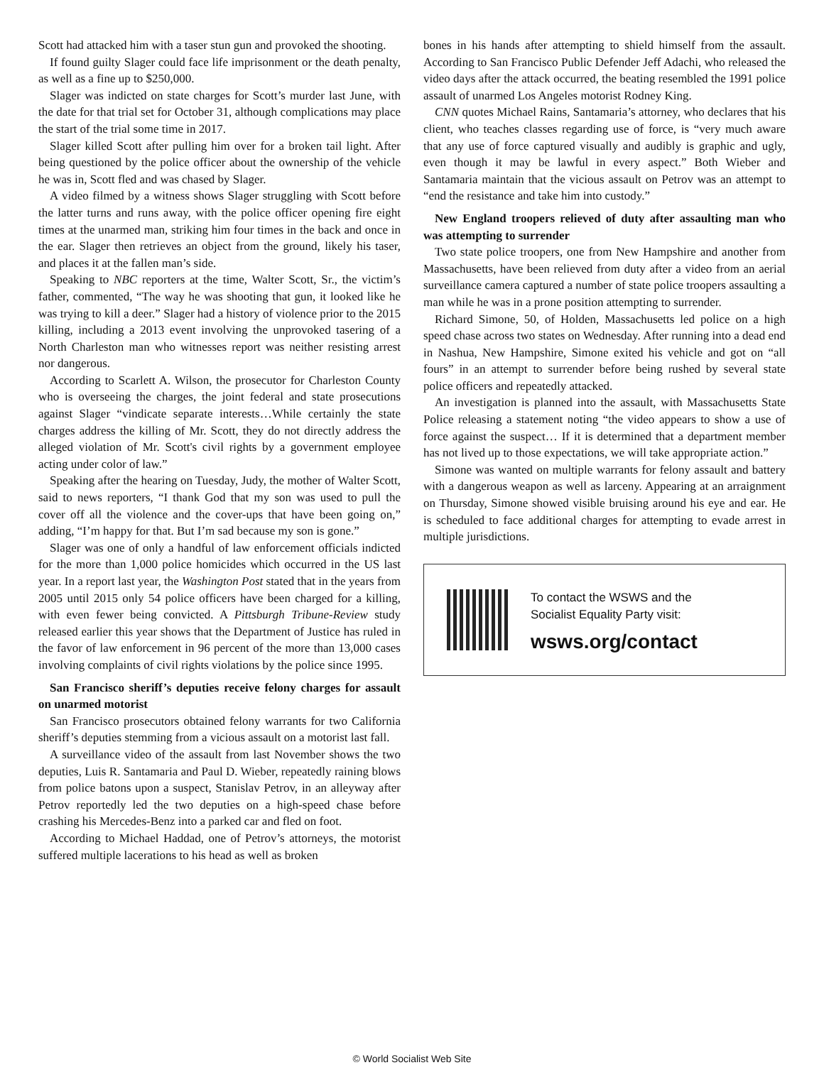Scott had attacked him with a taser stun gun and provoked the shooting.
If found guilty Slager could face life imprisonment or the death penalty, as well as a fine up to $250,000.
Slager was indicted on state charges for Scott’s murder last June, with the date for that trial set for October 31, although complications may place the start of the trial some time in 2017.
Slager killed Scott after pulling him over for a broken tail light. After being questioned by the police officer about the ownership of the vehicle he was in, Scott fled and was chased by Slager.
A video filmed by a witness shows Slager struggling with Scott before the latter turns and runs away, with the police officer opening fire eight times at the unarmed man, striking him four times in the back and once in the ear. Slager then retrieves an object from the ground, likely his taser, and places it at the fallen man’s side.
Speaking to NBC reporters at the time, Walter Scott, Sr., the victim’s father, commented, “The way he was shooting that gun, it looked like he was trying to kill a deer.” Slager had a history of violence prior to the 2015 killing, including a 2013 event involving the unprovoked tasering of a North Charleston man who witnesses report was neither resisting arrest nor dangerous.
According to Scarlett A. Wilson, the prosecutor for Charleston County who is overseeing the charges, the joint federal and state prosecutions against Slager “vindicate separate interests…While certainly the state charges address the killing of Mr. Scott, they do not directly address the alleged violation of Mr. Scott's civil rights by a government employee acting under color of law.”
Speaking after the hearing on Tuesday, Judy, the mother of Walter Scott, said to news reporters, “I thank God that my son was used to pull the cover off all the violence and the cover-ups that have been going on,” adding, “I’m happy for that. But I’m sad because my son is gone.”
Slager was one of only a handful of law enforcement officials indicted for the more than 1,000 police homicides which occurred in the US last year. In a report last year, the Washington Post stated that in the years from 2005 until 2015 only 54 police officers have been charged for a killing, with even fewer being convicted. A Pittsburgh Tribune-Review study released earlier this year shows that the Department of Justice has ruled in the favor of law enforcement in 96 percent of the more than 13,000 cases involving complaints of civil rights violations by the police since 1995.
San Francisco sheriff’s deputies receive felony charges for assault on unarmed motorist
San Francisco prosecutors obtained felony warrants for two California sheriff’s deputies stemming from a vicious assault on a motorist last fall.
A surveillance video of the assault from last November shows the two deputies, Luis R. Santamaria and Paul D. Wieber, repeatedly raining blows from police batons upon a suspect, Stanislav Petrov, in an alleyway after Petrov reportedly led the two deputies on a high-speed chase before crashing his Mercedes-Benz into a parked car and fled on foot.
According to Michael Haddad, one of Petrov’s attorneys, the motorist suffered multiple lacerations to his head as well as broken
bones in his hands after attempting to shield himself from the assault. According to San Francisco Public Defender Jeff Adachi, who released the video days after the attack occurred, the beating resembled the 1991 police assault of unarmed Los Angeles motorist Rodney King.
CNN quotes Michael Rains, Santamaria’s attorney, who declares that his client, who teaches classes regarding use of force, is “very much aware that any use of force captured visually and audibly is graphic and ugly, even though it may be lawful in every aspect.” Both Wieber and Santamaria maintain that the vicious assault on Petrov was an attempt to “end the resistance and take him into custody.”
New England troopers relieved of duty after assaulting man who was attempting to surrender
Two state police troopers, one from New Hampshire and another from Massachusetts, have been relieved from duty after a video from an aerial surveillance camera captured a number of state police troopers assaulting a man while he was in a prone position attempting to surrender.
Richard Simone, 50, of Holden, Massachusetts led police on a high speed chase across two states on Wednesday. After running into a dead end in Nashua, New Hampshire, Simone exited his vehicle and got on “all fours” in an attempt to surrender before being rushed by several state police officers and repeatedly attacked.
An investigation is planned into the assault, with Massachusetts State Police releasing a statement noting “the video appears to show a use of force against the suspect… If it is determined that a department member has not lived up to those expectations, we will take appropriate action.”
Simone was wanted on multiple warrants for felony assault and battery with a dangerous weapon as well as larceny. Appearing at an arraignment on Thursday, Simone showed visible bruising around his eye and ear. He is scheduled to face additional charges for attempting to evade arrest in multiple jurisdictions.
To contact the WSWS and the
Socialist Equality Party visit:
wsws.org/contact
© World Socialist Web Site